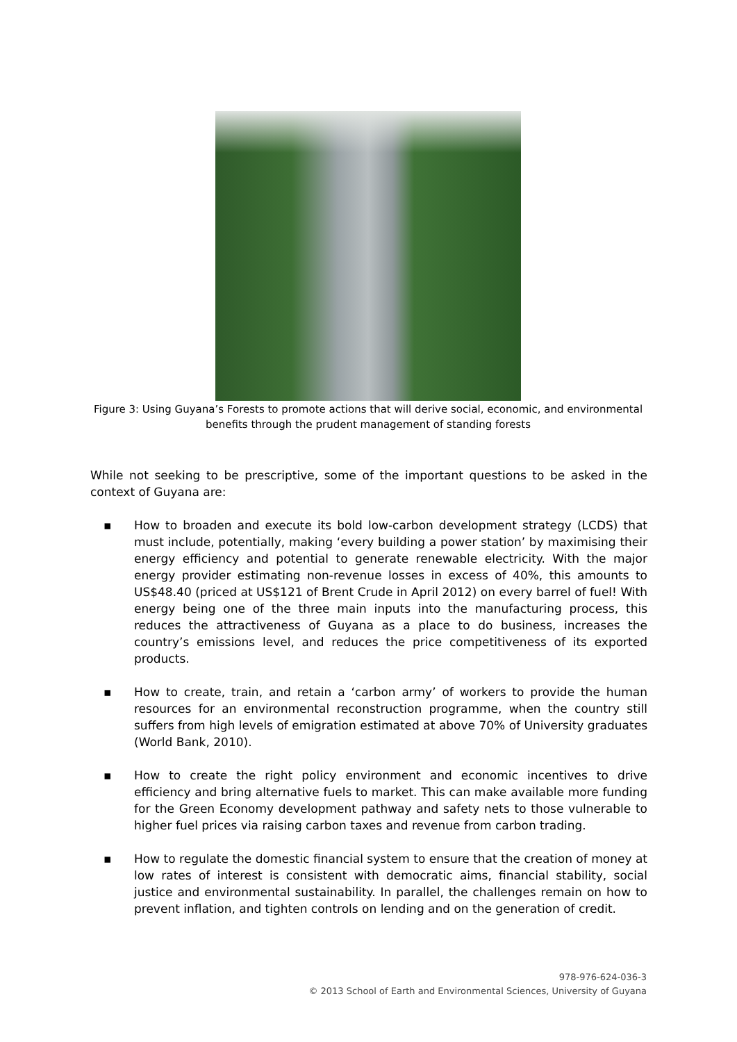Figure 3: Using Guyana’s Forests to promote actions that will derive social, economic, and environmental benefits through the prudent management of standing forests
While not seeking to be prescriptive, some of the important questions to be asked in the context of Guyana are:
▪ How to broaden and execute its bold low-carbon development strategy (LCDS) that must include, potentially, making ‘every building a power station’ by maximising their energy efficiency and potential to generate renewable electricity. With the major energy provider estimating non-revenue losses in excess of 40%, this amounts to US$48.40 (priced at US$121 of Brent Crude in April 2012) on every barrel of fuel! With energy being one of the three main inputs into the manufacturing process, this reduces the attractiveness of Guyana as a place to do business, increases the country’s emissions level, and reduces the price competitiveness of its exported products.
▪ How to create, train, and retain a ‘carbon army’ of workers to provide the human resources for an environmental reconstruction programme, when the country still suffers from high levels of emigration estimated at above 70% of University graduates (World Bank, 2010).
▪ How to create the right policy environment and economic incentives to drive efficiency and bring alternative fuels to market. This can make available more funding for the Green Economy development pathway and safety nets to those vulnerable to higher fuel prices via raising carbon taxes and revenue from carbon trading.
▪ How to regulate the domestic financial system to ensure that the creation of money at low rates of interest is consistent with democratic aims, financial stability, social justice and environmental sustainability. In parallel, the challenges remain on how to prevent inflation, and tighten controls on lending and on the generation of credit.
978-976-624-036-3
© 2013 School of Earth and Environmental Sciences, University of Guyana